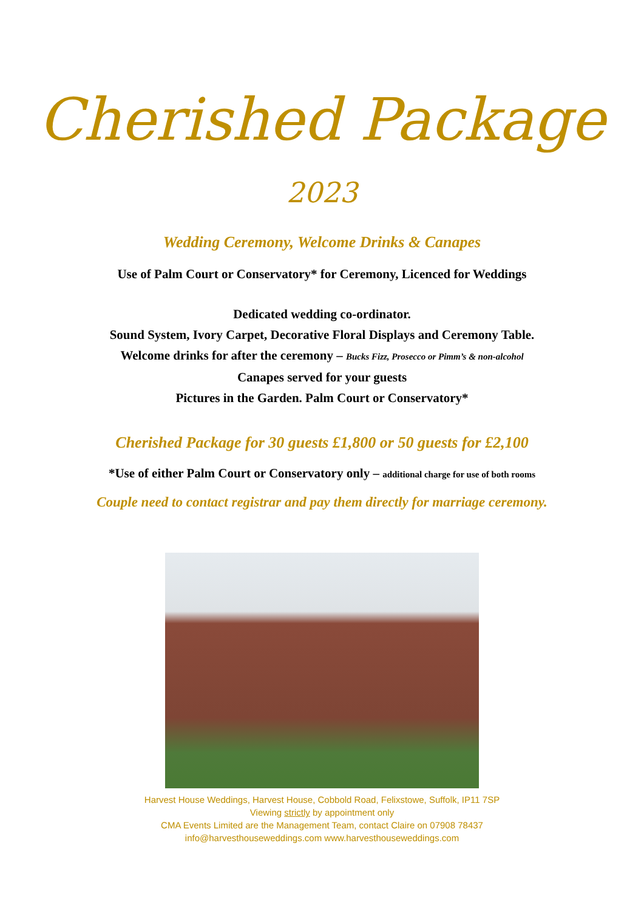Cherished Package
2023
Wedding Ceremony, Welcome Drinks & Canapes
Use of Palm Court or Conservatory* for Ceremony, Licenced for Weddings
Dedicated wedding co-ordinator.
Sound System, Ivory Carpet, Decorative Floral Displays and Ceremony Table.
Welcome drinks for after the ceremony – Bucks Fizz, Prosecco or Pimm’s & non-alcohol
Canapes served for your guests
Pictures in the Garden. Palm Court or Conservatory*
Cherished Package for 30 guests £1,800 or 50 guests for £2,100
*Use of either Palm Court or Conservatory only – additional charge for use of both rooms
Couple need to contact registrar and pay them directly for marriage ceremony.
Harvest House Weddings, Harvest House, Cobbold Road, Felixstowe, Suffolk, IP11 7SP
Viewing strictly by appointment only
CMA Events Limited are the Management Team, contact Claire on 07908 78437
info@harvesthouseweddings.com www.harvesthouseweddings.com